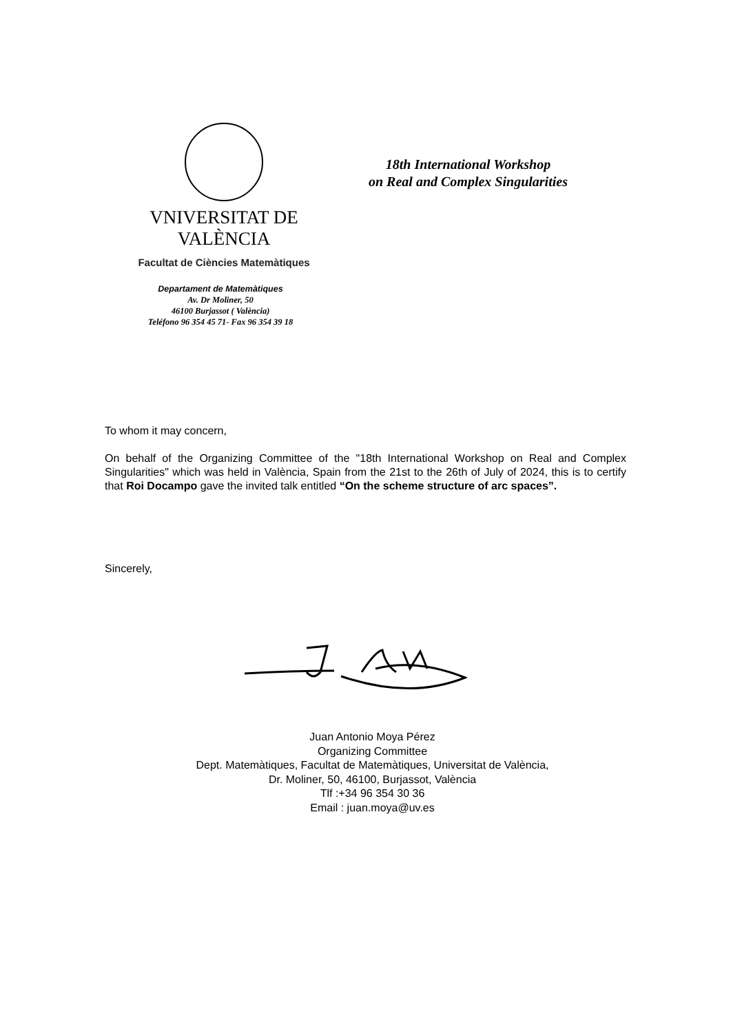VNIVERSITAT DE VALÈNCIA
Facultat de Ciències Matemàtiques
18th International Workshop
on Real and Complex Singularities
Departament de Matemàtiques
Av. Dr Moliner, 50
46100 Burjassot ( València)
Teléfono 96 354 45 71- Fax 96 354 39 18
To whom it may concern,
On behalf of the Organizing Committee of the "18th International Workshop on Real and Complex Singularities" which was held in València, Spain from the 21st to the 26th of July of 2024, this is to certify that Roi Docampo gave the invited talk entitled “On the scheme structure of arc spaces”.
Sincerely,
Juan Antonio Moya Pérez
Organizing Committee
Dept. Matemàtiques, Facultat de Matemàtiques, Universitat de València,
Dr. Moliner, 50, 46100, Burjassot, València
Tlf :+34 96 354 30 36
Email : juan.moya@uv.es